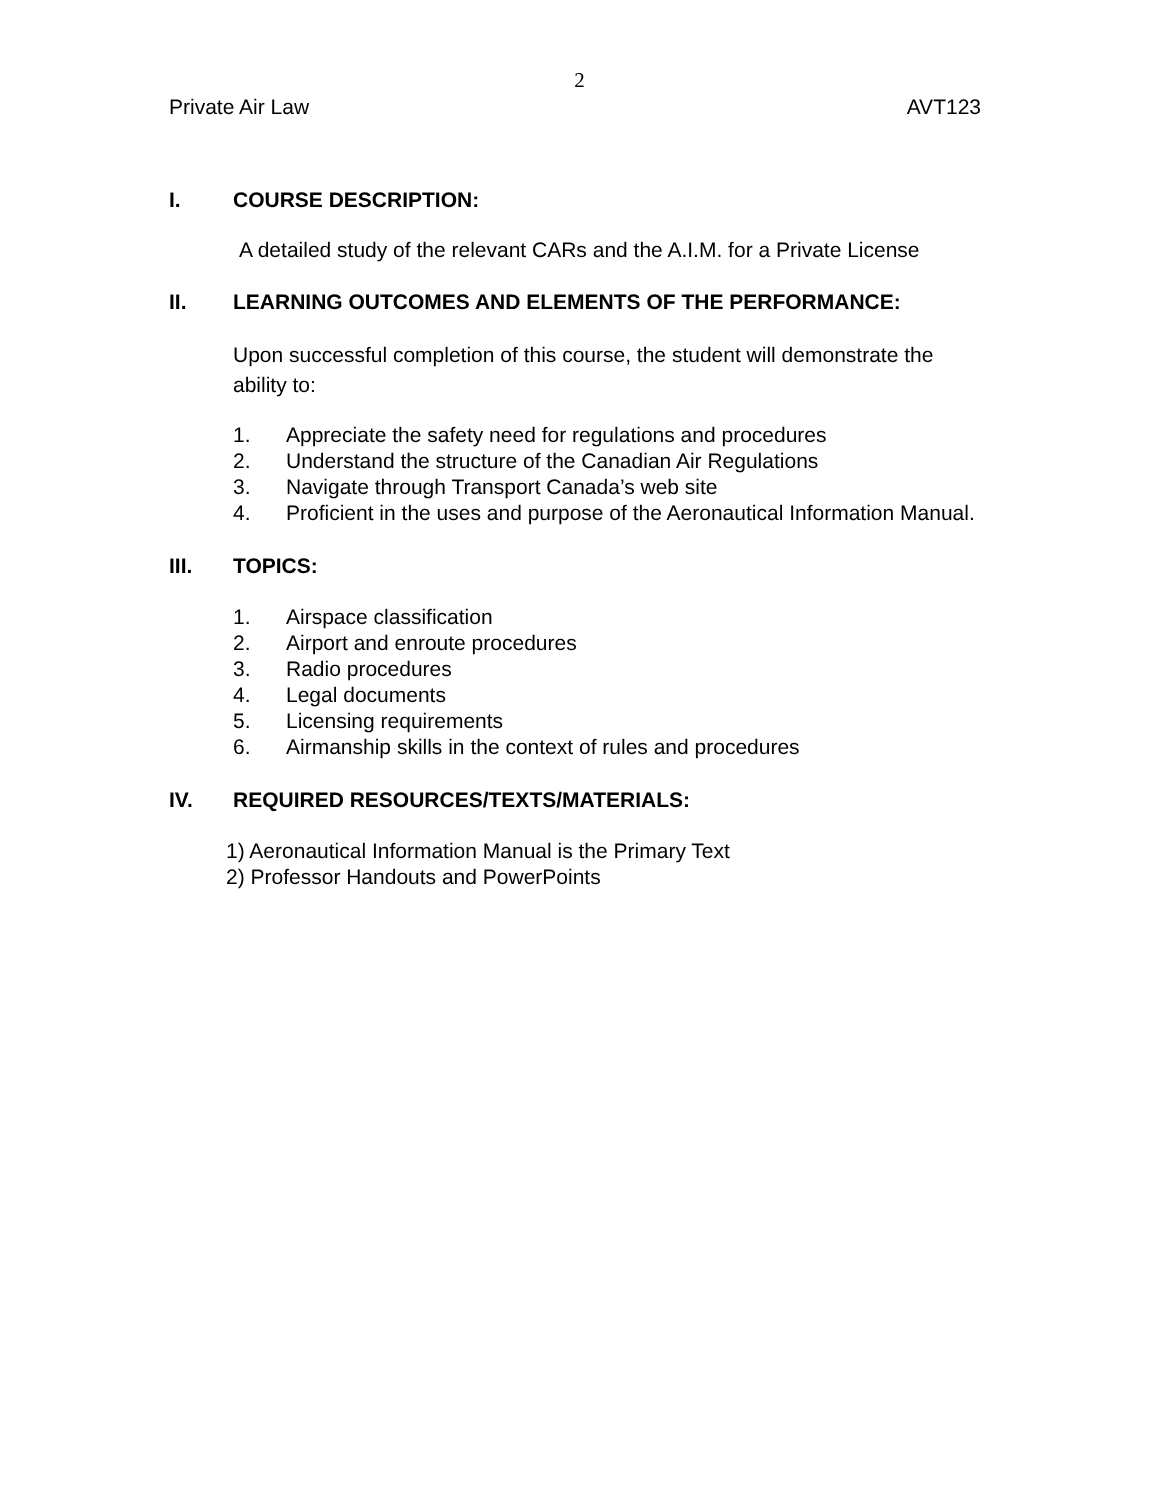2
Private Air Law AVT123
I. COURSE DESCRIPTION:
A detailed study of the relevant CARs and the A.I.M. for a Private License
II. LEARNING OUTCOMES AND ELEMENTS OF THE PERFORMANCE:
Upon successful completion of this course, the student will demonstrate the ability to:
1. Appreciate the safety need for regulations and procedures
2. Understand the structure of the Canadian Air Regulations
3. Navigate through Transport Canada’s web site
4. Proficient in the uses and purpose of the Aeronautical Information Manual.
III. TOPICS:
1. Airspace classification
2. Airport and enroute procedures
3. Radio procedures
4. Legal documents
5. Licensing requirements
6. Airmanship skills in the context of rules and procedures
IV. REQUIRED RESOURCES/TEXTS/MATERIALS:
1) Aeronautical Information Manual is the Primary Text
2) Professor Handouts and PowerPoints